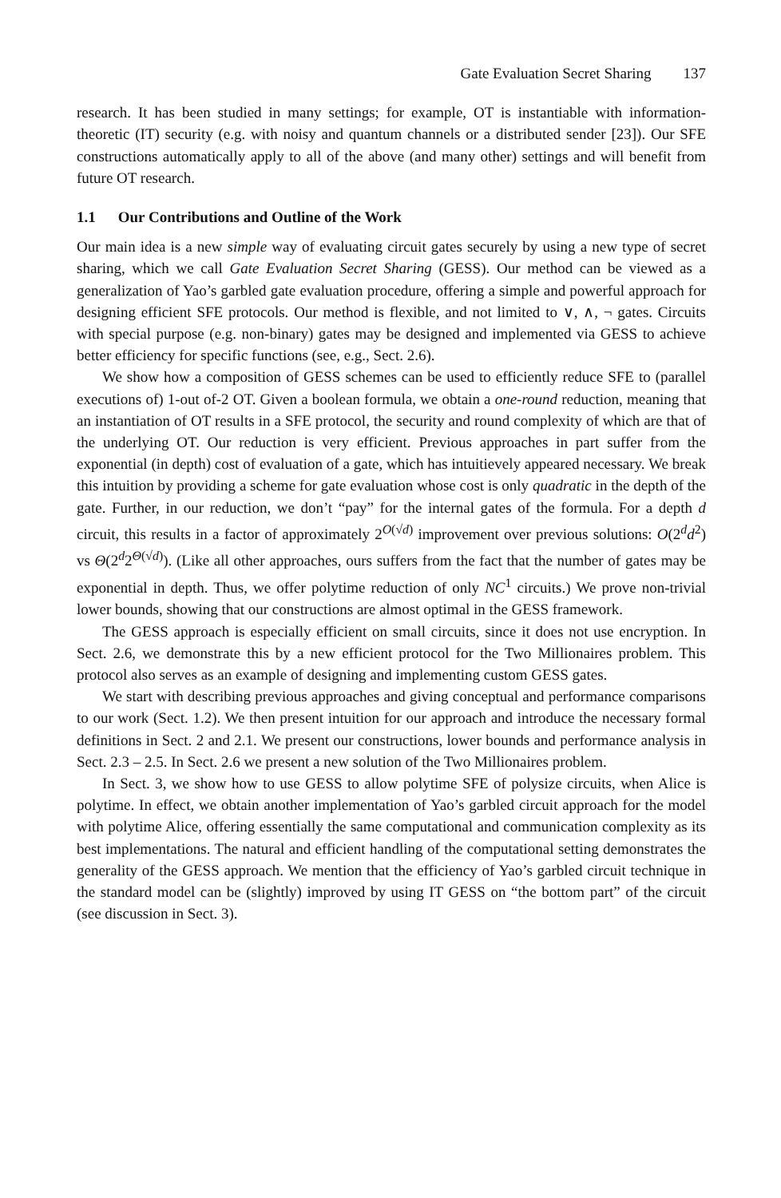Gate Evaluation Secret Sharing 137
research. It has been studied in many settings; for example, OT is instantiable with information-theoretic (IT) security (e.g. with noisy and quantum channels or a distributed sender [23]). Our SFE constructions automatically apply to all of the above (and many other) settings and will benefit from future OT research.
1.1 Our Contributions and Outline of the Work
Our main idea is a new simple way of evaluating circuit gates securely by using a new type of secret sharing, which we call Gate Evaluation Secret Sharing (GESS). Our method can be viewed as a generalization of Yao’s garbled gate evaluation procedure, offering a simple and powerful approach for designing efficient SFE protocols. Our method is flexible, and not limited to ∨, ∧, ¬ gates. Circuits with special purpose (e.g. non-binary) gates may be designed and implemented via GESS to achieve better efficiency for specific functions (see, e.g., Sect. 2.6).
We show how a composition of GESS schemes can be used to efficiently reduce SFE to (parallel executions of) 1-out of-2 OT. Given a boolean formula, we obtain a one-round reduction, meaning that an instantiation of OT results in a SFE protocol, the security and round complexity of which are that of the underlying OT. Our reduction is very efficient. Previous approaches in part suffer from the exponential (in depth) cost of evaluation of a gate, which has intuitievely appeared necessary. We break this intuition by providing a scheme for gate evaluation whose cost is only quadratic in the depth of the gate. Further, in our reduction, we don’t “pay” for the internal gates of the formula. For a depth d circuit, this results in a factor of approximately 2<sup>O(√d)</sup> improvement over previous solutions: O(2<sup>d</sup>d<sup>2</sup>) vs Θ(2<sup>d</sup>2<sup>Θ(√d)</sup>). (Like all other approaches, ours suffers from the fact that the number of gates may be exponential in depth. Thus, we offer polytime reduction of only NC<sup>1</sup> circuits.) We prove non-trivial lower bounds, showing that our constructions are almost optimal in the GESS framework.
The GESS approach is especially efficient on small circuits, since it does not use encryption. In Sect. 2.6, we demonstrate this by a new efficient protocol for the Two Millionaires problem. This protocol also serves as an example of designing and implementing custom GESS gates.
We start with describing previous approaches and giving conceptual and performance comparisons to our work (Sect. 1.2). We then present intuition for our approach and introduce the necessary formal definitions in Sect. 2 and 2.1. We present our constructions, lower bounds and performance analysis in Sect. 2.3 – 2.5. In Sect. 2.6 we present a new solution of the Two Millionaires problem.
In Sect. 3, we show how to use GESS to allow polytime SFE of polysize circuits, when Alice is polytime. In effect, we obtain another implementation of Yao’s garbled circuit approach for the model with polytime Alice, offering essentially the same computational and communication complexity as its best implementations. The natural and efficient handling of the computational setting demonstrates the generality of the GESS approach. We mention that the efficiency of Yao’s garbled circuit technique in the standard model can be (slightly) improved by using IT GESS on “the bottom part” of the circuit (see discussion in Sect. 3).